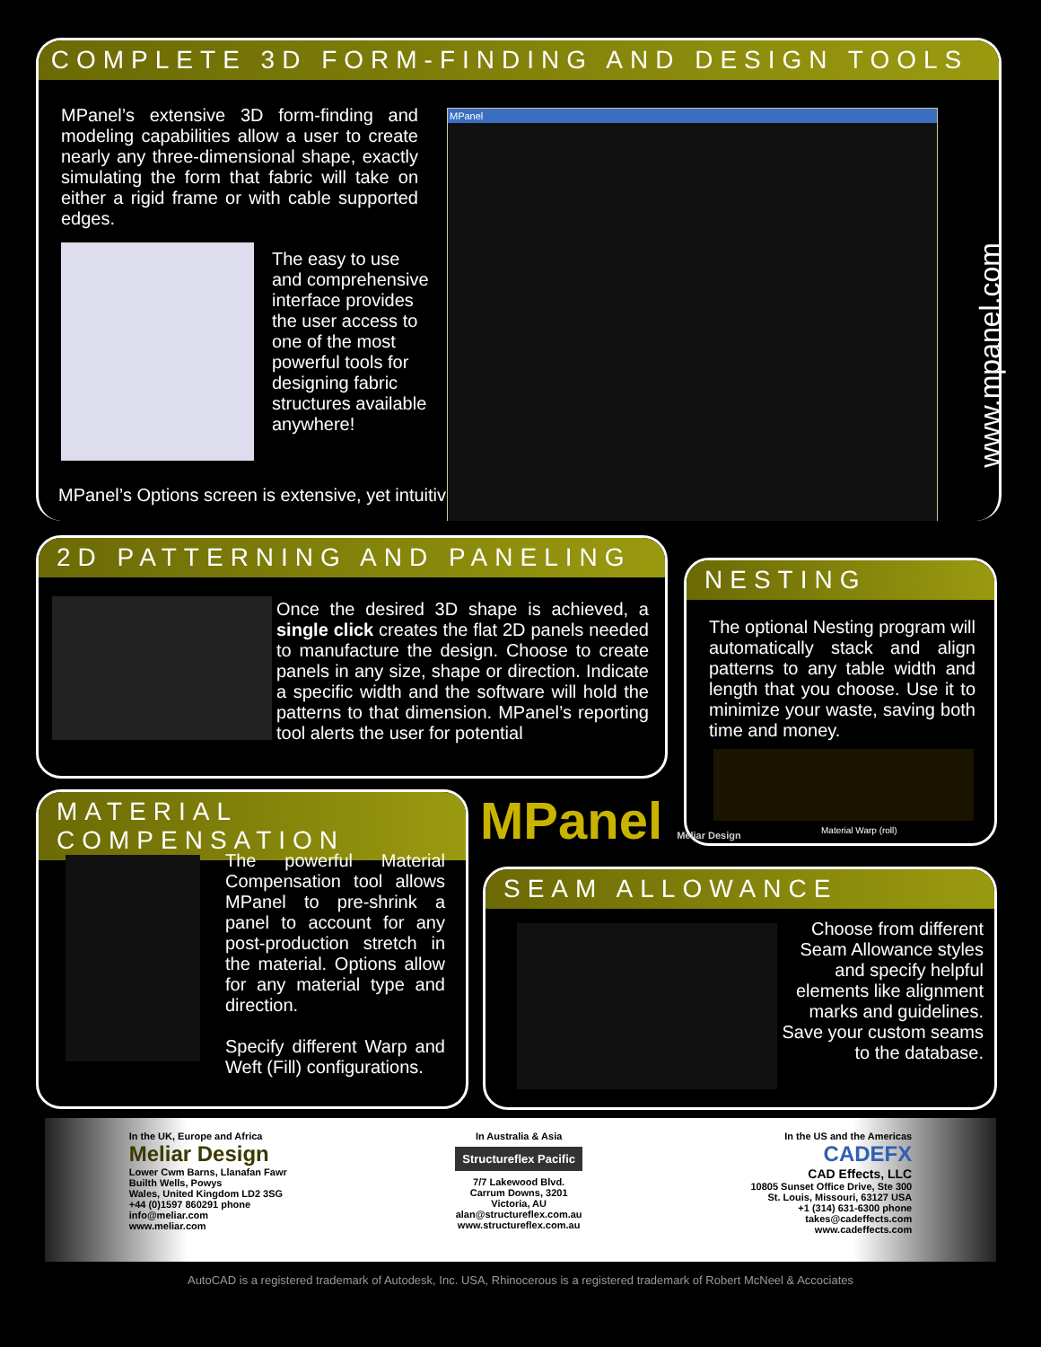COMPLETE 3D FORM-FINDING AND DESIGN TOOLS
MPanel’s extensive 3D form-finding and modeling capabilities allow a user to create nearly any three-dimensional shape, exactly simulating the form that fabric will take on either a rigid frame or with cable supported edges.
The easy to use and comprehensive interface provides the user access to one of the most powerful tools for designing fabric structures available anywhere!
MPanel’s Options screen is extensive, yet intuitive.
MPanel
www.mpanel.com
2D PATTERNING AND PANELING
Once the desired 3D shape is achieved, a single click creates the flat 2D panels needed to manufacture the design. Choose to create panels in any size, shape or direction. Indicate a specific width and the software will hold the patterns to that dimension. MPanel’s reporting tool alerts the user for potential
NESTING
The optional Nesting program will automatically stack and align patterns to any table width and length that you choose. Use it to minimize your waste, saving both time and money.
Material Warp (roll)
MPanel Meliar Design
MATERIAL COMPENSATION
The powerful Material Compensation tool allows MPanel to pre-shrink a panel to account for any post-production stretch in the material. Options allow for any material type and direction.
Specify different Warp and Weft (Fill) configurations.
SEAM ALLOWANCE
Choose from different Seam Allowance styles and specify helpful elements like alignment marks and guidelines. Save your custom seams to the database.
In the UK, Europe and Africa
Meliar Design
Lower Cwm Barns, Llanafan Fawr
Builth Wells, Powys
Wales, United Kingdom LD2 3SG
+44 (0)1597 860291 phone
info@meliar.com
www.meliar.com
In Australia & Asia
Structureflex Pacific
7/7 Lakewood Blvd.
Carrum Downs, 3201
Victoria, AU
alan@structureflex.com.au
www.structureflex.com.au
In the US and the Americas
CADEFX
CAD Effects, LLC
10805 Sunset Office Drive, Ste 300
St. Louis, Missouri, 63127 USA
+1 (314) 631-6300 phone
takes@cadeffects.com
www.cadeffects.com
AutoCAD is a registered trademark of Autodesk, Inc. USA, Rhinocerous is a registered trademark of Robert McNeel & Accociates